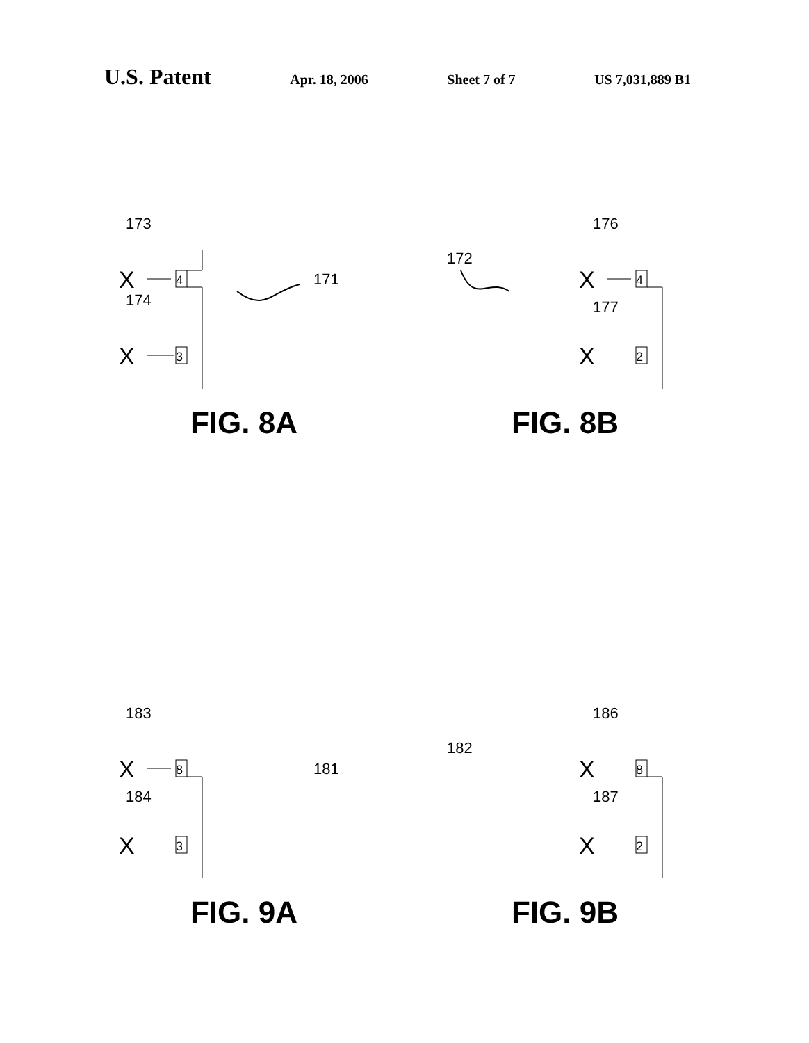U.S. Patent Apr. 18, 2006 Sheet 7 of 7 US 7,031,889 B1
173
X
4
174
X
3
171
FIG. 8A
172
176
X
4
177
X
2
FIG. 8B
183
X
8
184
X
3
181
FIG. 9A
182
186
X
8
187
X
2
FIG. 9B